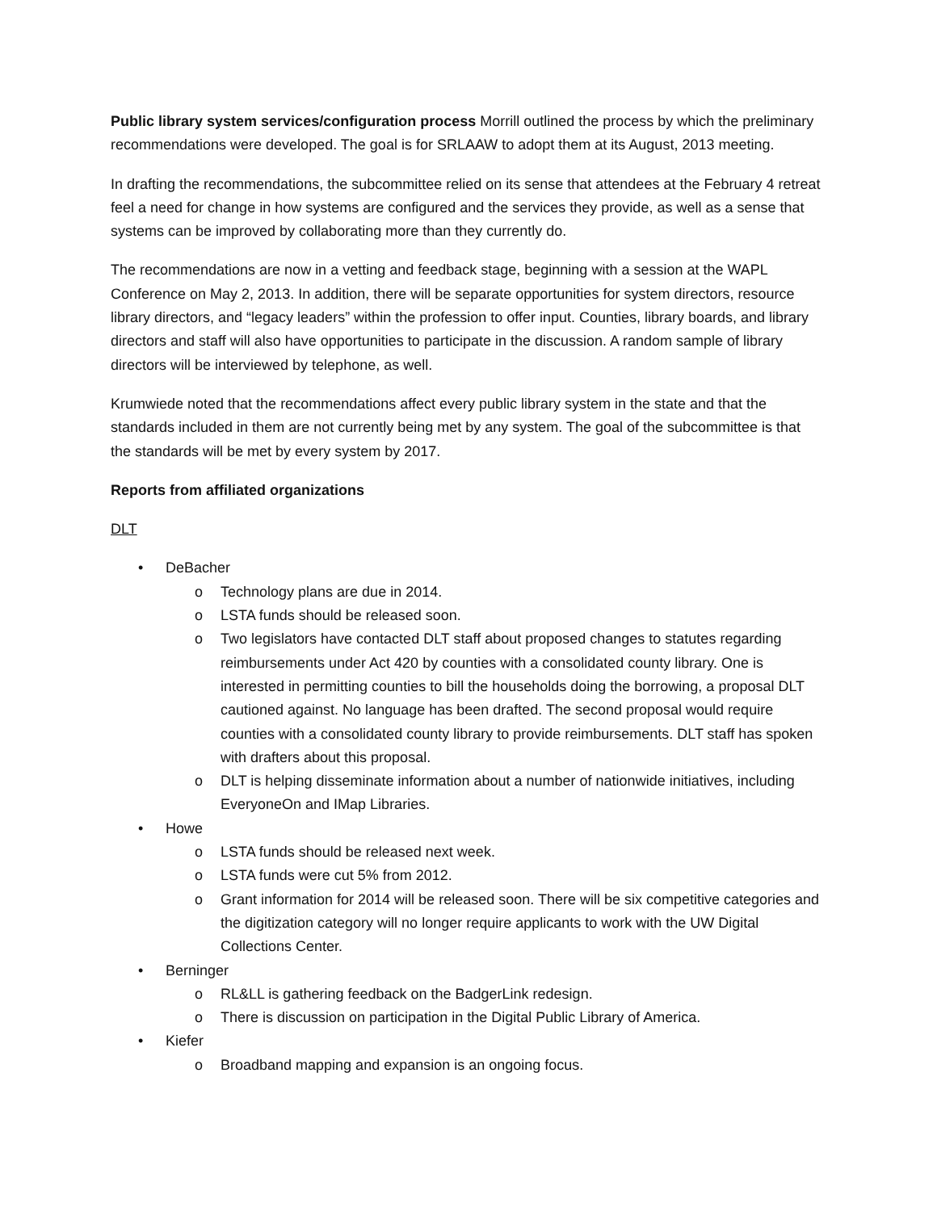Public library system services/configuration process Morrill outlined the process by which the preliminary recommendations were developed. The goal is for SRLAAW to adopt them at its August, 2013 meeting.
In drafting the recommendations, the subcommittee relied on its sense that attendees at the February 4 retreat feel a need for change in how systems are configured and the services they provide, as well as a sense that systems can be improved by collaborating more than they currently do.
The recommendations are now in a vetting and feedback stage, beginning with a session at the WAPL Conference on May 2, 2013. In addition, there will be separate opportunities for system directors, resource library directors, and “legacy leaders” within the profession to offer input. Counties, library boards, and library directors and staff will also have opportunities to participate in the discussion. A random sample of library directors will be interviewed by telephone, as well.
Krumwiede noted that the recommendations affect every public library system in the state and that the standards included in them are not currently being met by any system. The goal of the subcommittee is that the standards will be met by every system by 2017.
Reports from affiliated organizations
DLT
• DeBacher
o Technology plans are due in 2014.
o LSTA funds should be released soon.
o Two legislators have contacted DLT staff about proposed changes to statutes regarding reimbursements under Act 420 by counties with a consolidated county library. One is interested in permitting counties to bill the households doing the borrowing, a proposal DLT cautioned against. No language has been drafted. The second proposal would require counties with a consolidated county library to provide reimbursements. DLT staff has spoken with drafters about this proposal.
o DLT is helping disseminate information about a number of nationwide initiatives, including EveryoneOn and IMap Libraries.
• Howe
o LSTA funds should be released next week.
o LSTA funds were cut 5% from 2012.
o Grant information for 2014 will be released soon. There will be six competitive categories and the digitization category will no longer require applicants to work with the UW Digital Collections Center.
• Berninger
o RL&LL is gathering feedback on the BadgerLink redesign.
o There is discussion on participation in the Digital Public Library of America.
• Kiefer
o Broadband mapping and expansion is an ongoing focus.